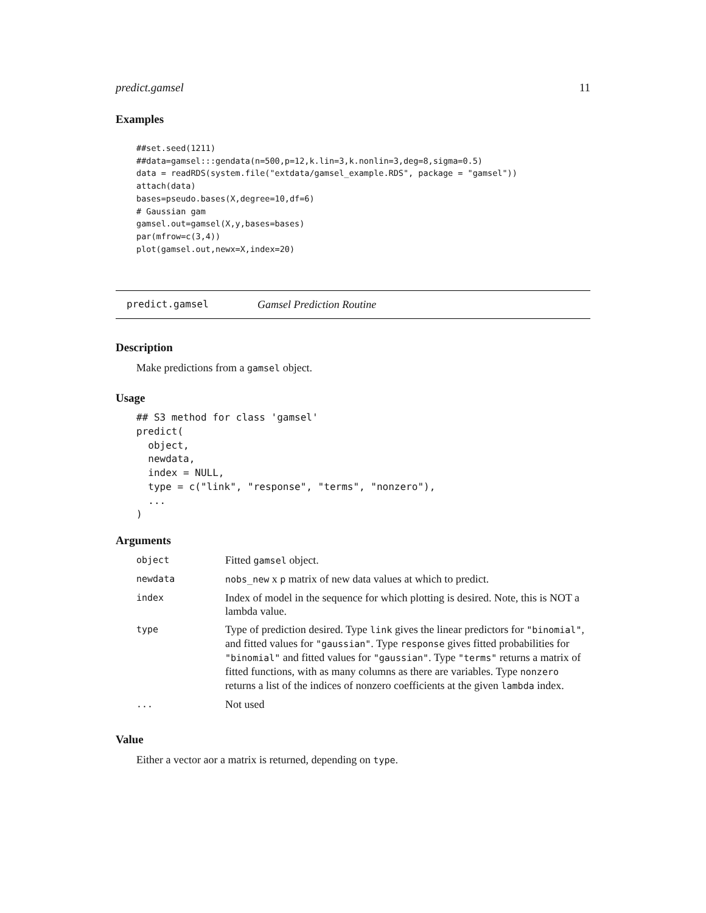predict.gamsel 11
Examples
##set.seed(1211)
##data=gamsel:::gendata(n=500,p=12,k.lin=3,k.nonlin=3,deg=8,sigma=0.5)
data = readRDS(system.file("extdata/gamsel_example.RDS", package = "gamsel"))
attach(data)
bases=pseudo.bases(X,degree=10,df=6)
# Gaussian gam
gamsel.out=gamsel(X,y,bases=bases)
par(mfrow=c(3,4))
plot(gamsel.out,newx=X,index=20)
predict.gamsel Gamsel Prediction Routine
Description
Make predictions from a gamsel object.
Usage
## S3 method for class 'gamsel'
predict(
  object,
  newdata,
  index = NULL,
  type = c("link", "response", "terms", "nonzero"),
  ...
)
Arguments
| object | Fitted gamsel object. |
| newdata | nobs_new x p matrix of new data values at which to predict. |
| index | Index of model in the sequence for which plotting is desired. Note, this is NOT a lambda value. |
| type | Type of prediction desired. Type link gives the linear predictors for "binomial" , and fitted values for "gaussian" . Type response gives fitted probabilities for "binomial" and fitted values for "gaussian" . Type "terms" returns a matrix of fitted functions, with as many columns as there are variables. Type nonzero returns a list of the indices of nonzero coefficients at the given lambda index. |
| ... | Not used |
Value
Either a vector aor a matrix is returned, depending on type.